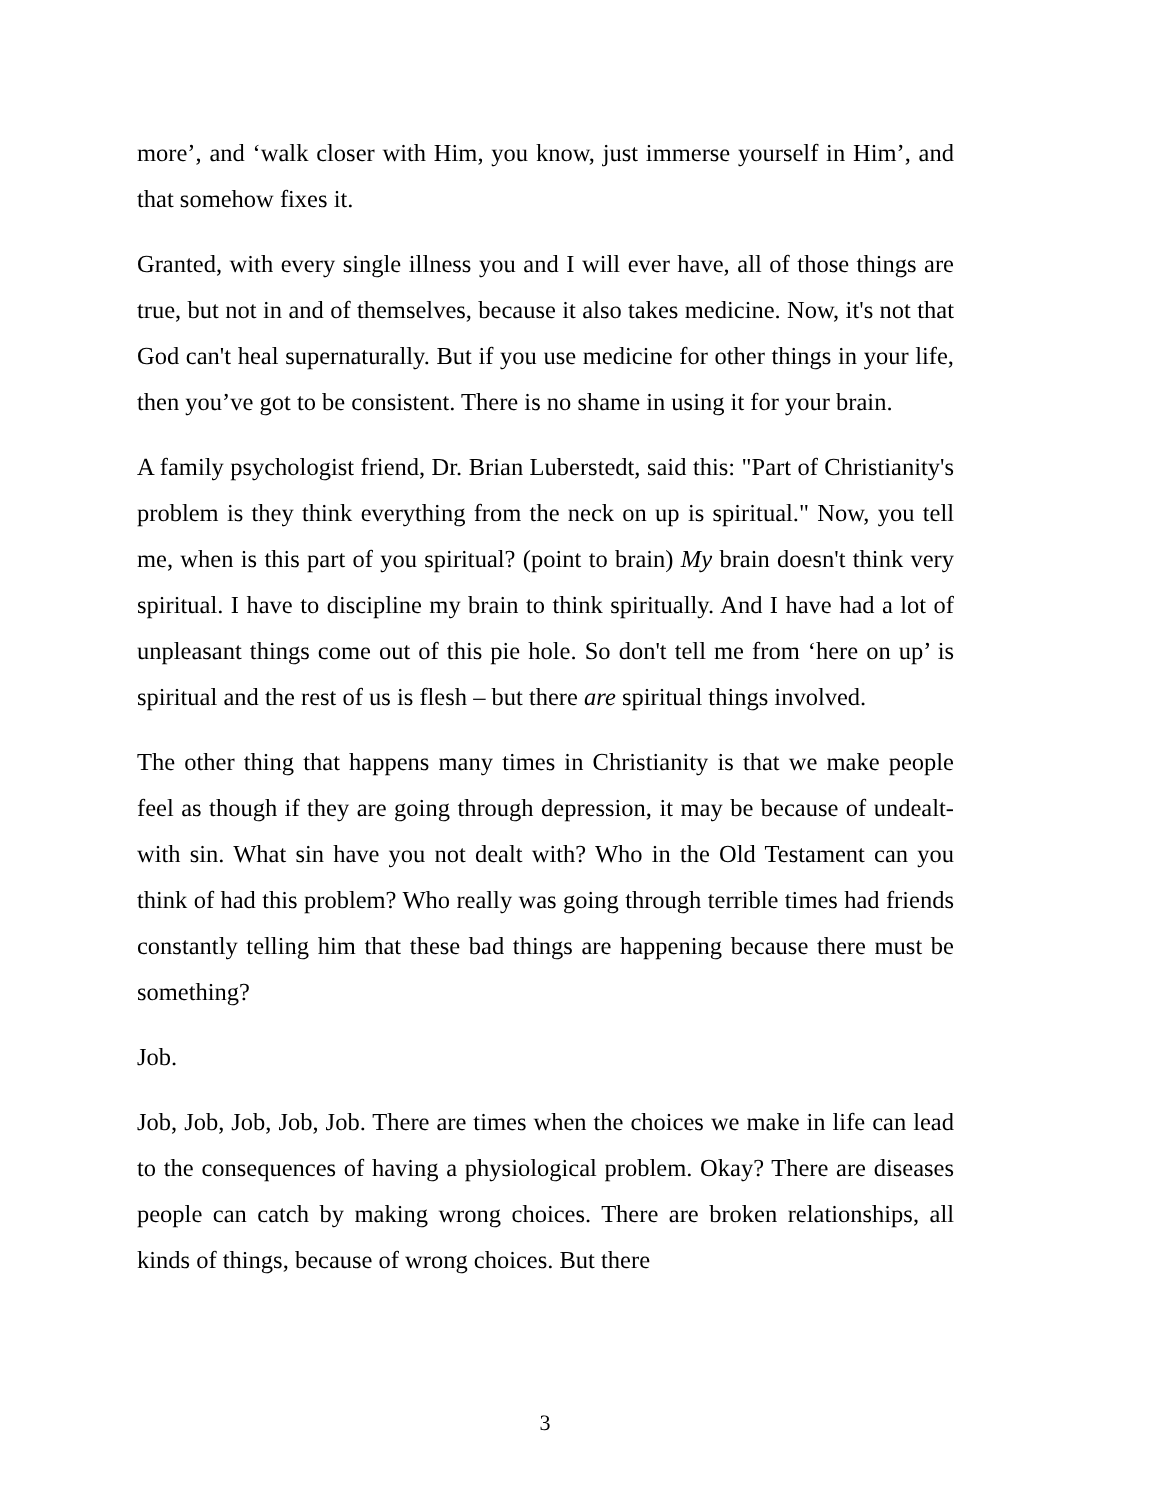more’, and ‘walk closer with Him, you know, just immerse yourself in Him’, and that somehow fixes it.
Granted, with every single illness you and I will ever have, all of those things are true, but not in and of themselves, because it also takes medicine. Now, it's not that God can't heal supernaturally. But if you use medicine for other things in your life, then you’ve got to be consistent. There is no shame in using it for your brain.
A family psychologist friend, Dr. Brian Luberstedt, said this: "Part of Christianity's problem is they think everything from the neck on up is spiritual." Now, you tell me, when is this part of you spiritual? (point to brain) My brain doesn't think very spiritual. I have to discipline my brain to think spiritually. And I have had a lot of unpleasant things come out of this pie hole. So don't tell me from ‘here on up’ is spiritual and the rest of us is flesh – but there are spiritual things involved.
The other thing that happens many times in Christianity is that we make people feel as though if they are going through depression, it may be because of undealt-with sin. What sin have you not dealt with? Who in the Old Testament can you think of had this problem? Who really was going through terrible times had friends constantly telling him that these bad things are happening because there must be something?
Job.
Job, Job, Job, Job, Job. There are times when the choices we make in life can lead to the consequences of having a physiological problem. Okay? There are diseases people can catch by making wrong choices. There are broken relationships, all kinds of things, because of wrong choices. But there
3